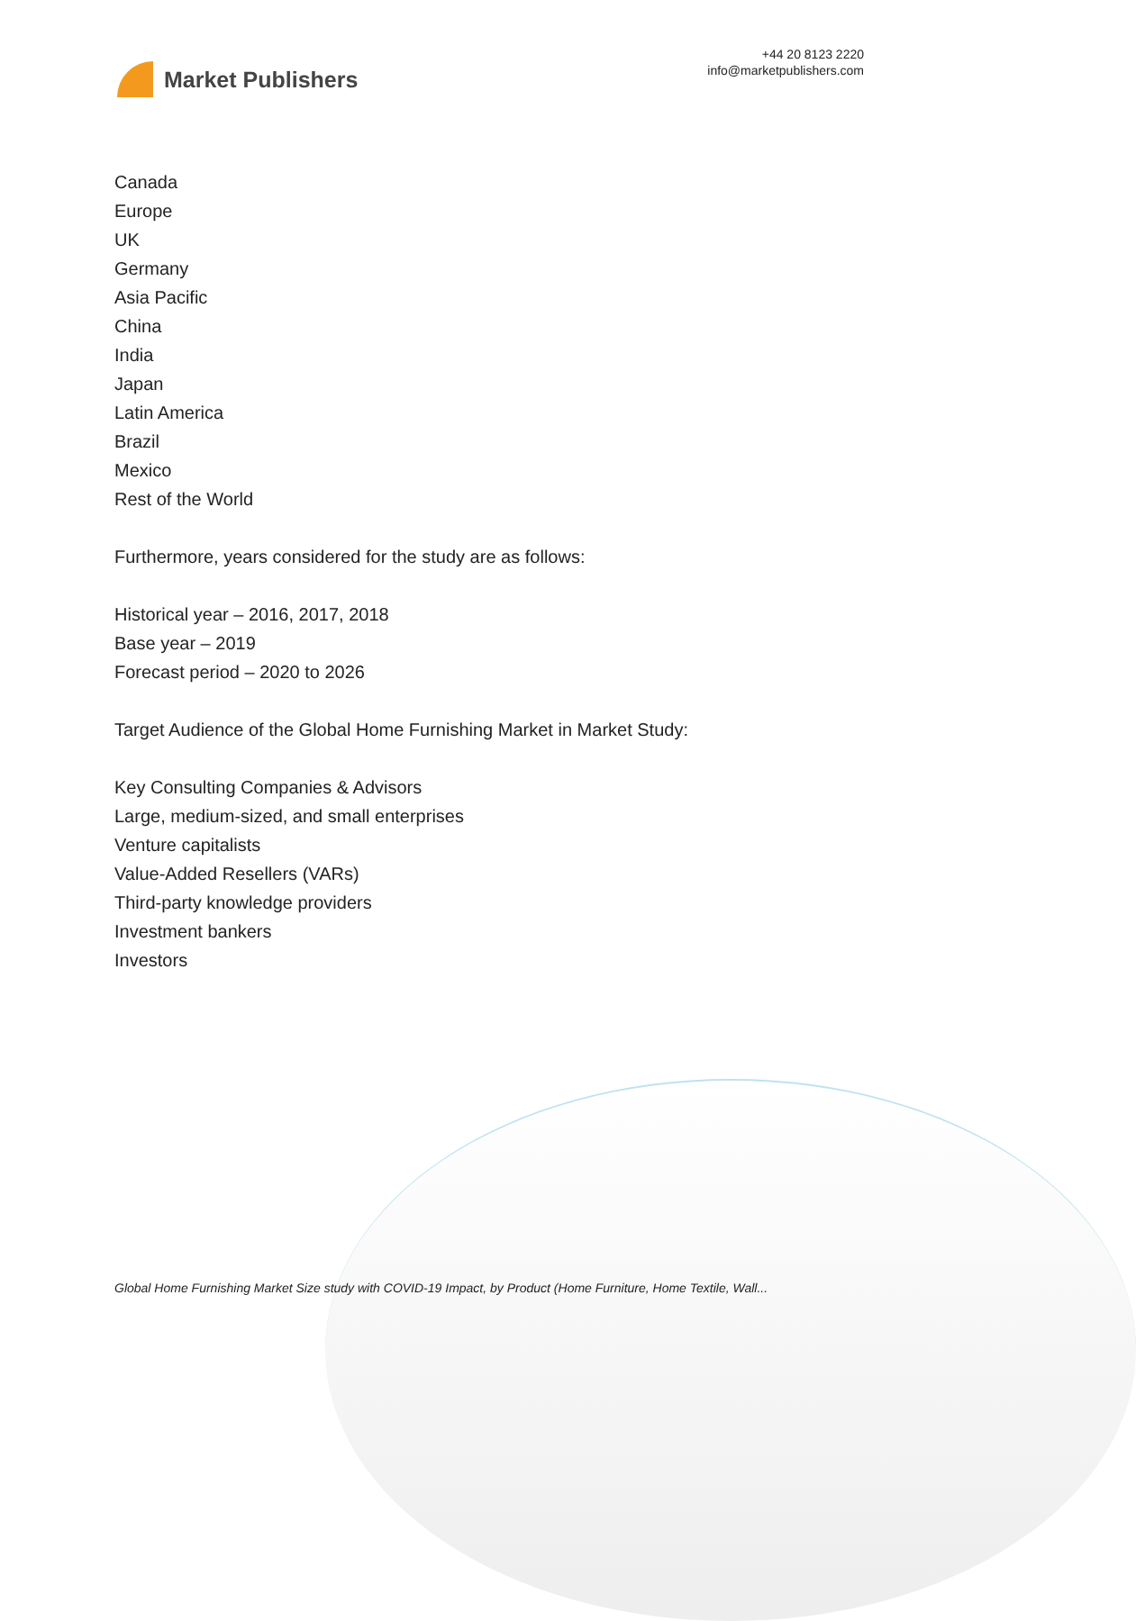Market Publishers
+44 20 8123 2220
info@marketpublishers.com
Canada
Europe
UK
Germany
Asia Pacific
China
India
Japan
Latin America
Brazil
Mexico
Rest of the World
Furthermore, years considered for the study are as follows:
Historical year – 2016, 2017, 2018
Base year – 2019
Forecast period – 2020 to 2026
Target Audience of the Global Home Furnishing Market in Market Study:
Key Consulting Companies & Advisors
Large, medium-sized, and small enterprises
Venture capitalists
Value-Added Resellers (VARs)
Third-party knowledge providers
Investment bankers
Investors
Global Home Furnishing Market Size study with COVID-19 Impact, by Product (Home Furniture, Home Textile, Wall...